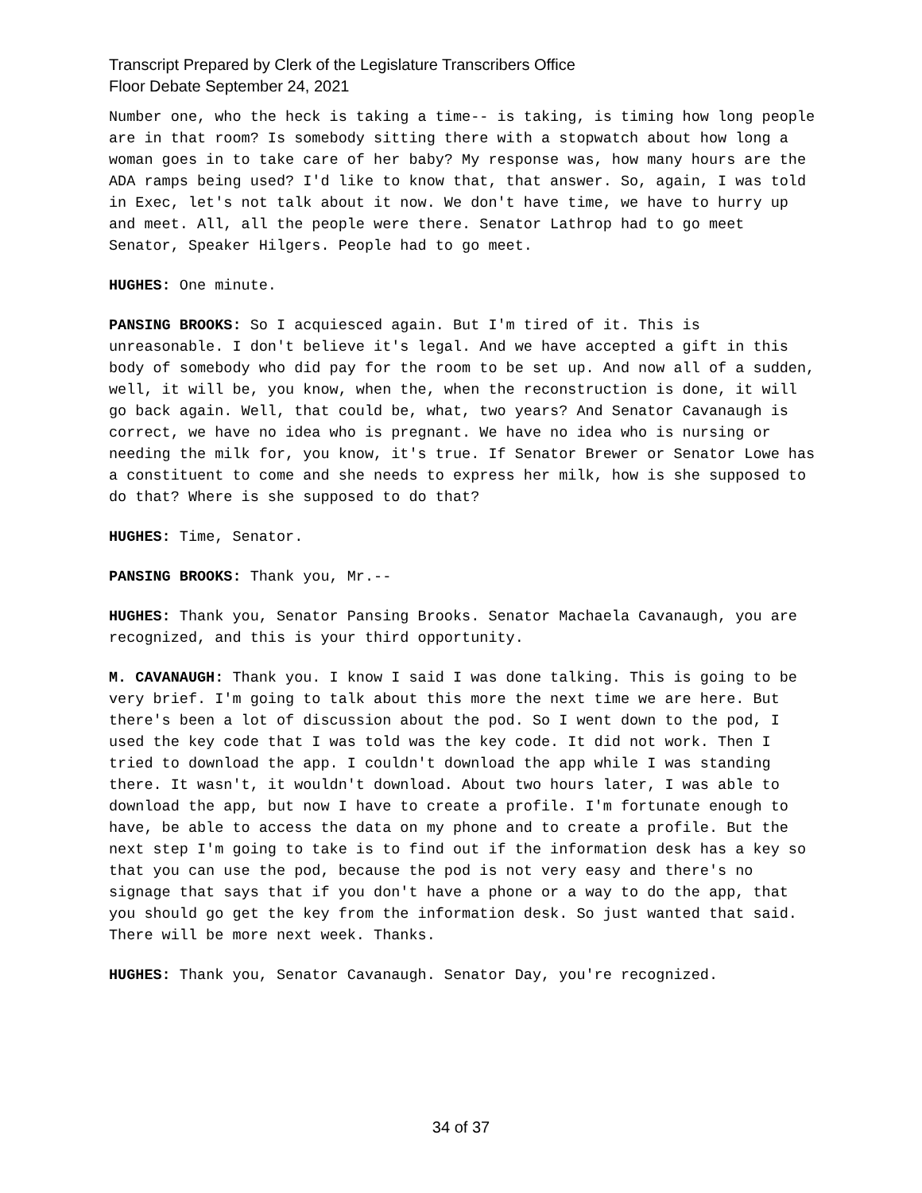Transcript Prepared by Clerk of the Legislature Transcribers Office
Floor Debate September 24, 2021
Number one, who the heck is taking a time-- is taking, is timing how long people are in that room? Is somebody sitting there with a stopwatch about how long a woman goes in to take care of her baby? My response was, how many hours are the ADA ramps being used? I'd like to know that, that answer. So, again, I was told in Exec, let's not talk about it now. We don't have time, we have to hurry up and meet. All, all the people were there. Senator Lathrop had to go meet Senator, Speaker Hilgers. People had to go meet.
HUGHES: One minute.
PANSING BROOKS: So I acquiesced again. But I'm tired of it. This is unreasonable. I don't believe it's legal. And we have accepted a gift in this body of somebody who did pay for the room to be set up. And now all of a sudden, well, it will be, you know, when the, when the reconstruction is done, it will go back again. Well, that could be, what, two years? And Senator Cavanaugh is correct, we have no idea who is pregnant. We have no idea who is nursing or needing the milk for, you know, it's true. If Senator Brewer or Senator Lowe has a constituent to come and she needs to express her milk, how is she supposed to do that? Where is she supposed to do that?
HUGHES: Time, Senator.
PANSING BROOKS: Thank you, Mr.--
HUGHES: Thank you, Senator Pansing Brooks. Senator Machaela Cavanaugh, you are recognized, and this is your third opportunity.
M. CAVANAUGH: Thank you. I know I said I was done talking. This is going to be very brief. I'm going to talk about this more the next time we are here. But there's been a lot of discussion about the pod. So I went down to the pod, I used the key code that I was told was the key code. It did not work. Then I tried to download the app. I couldn't download the app while I was standing there. It wasn't, it wouldn't download. About two hours later, I was able to download the app, but now I have to create a profile. I'm fortunate enough to have, be able to access the data on my phone and to create a profile. But the next step I'm going to take is to find out if the information desk has a key so that you can use the pod, because the pod is not very easy and there's no signage that says that if you don't have a phone or a way to do the app, that you should go get the key from the information desk. So just wanted that said. There will be more next week. Thanks.
HUGHES: Thank you, Senator Cavanaugh. Senator Day, you're recognized.
34 of 37